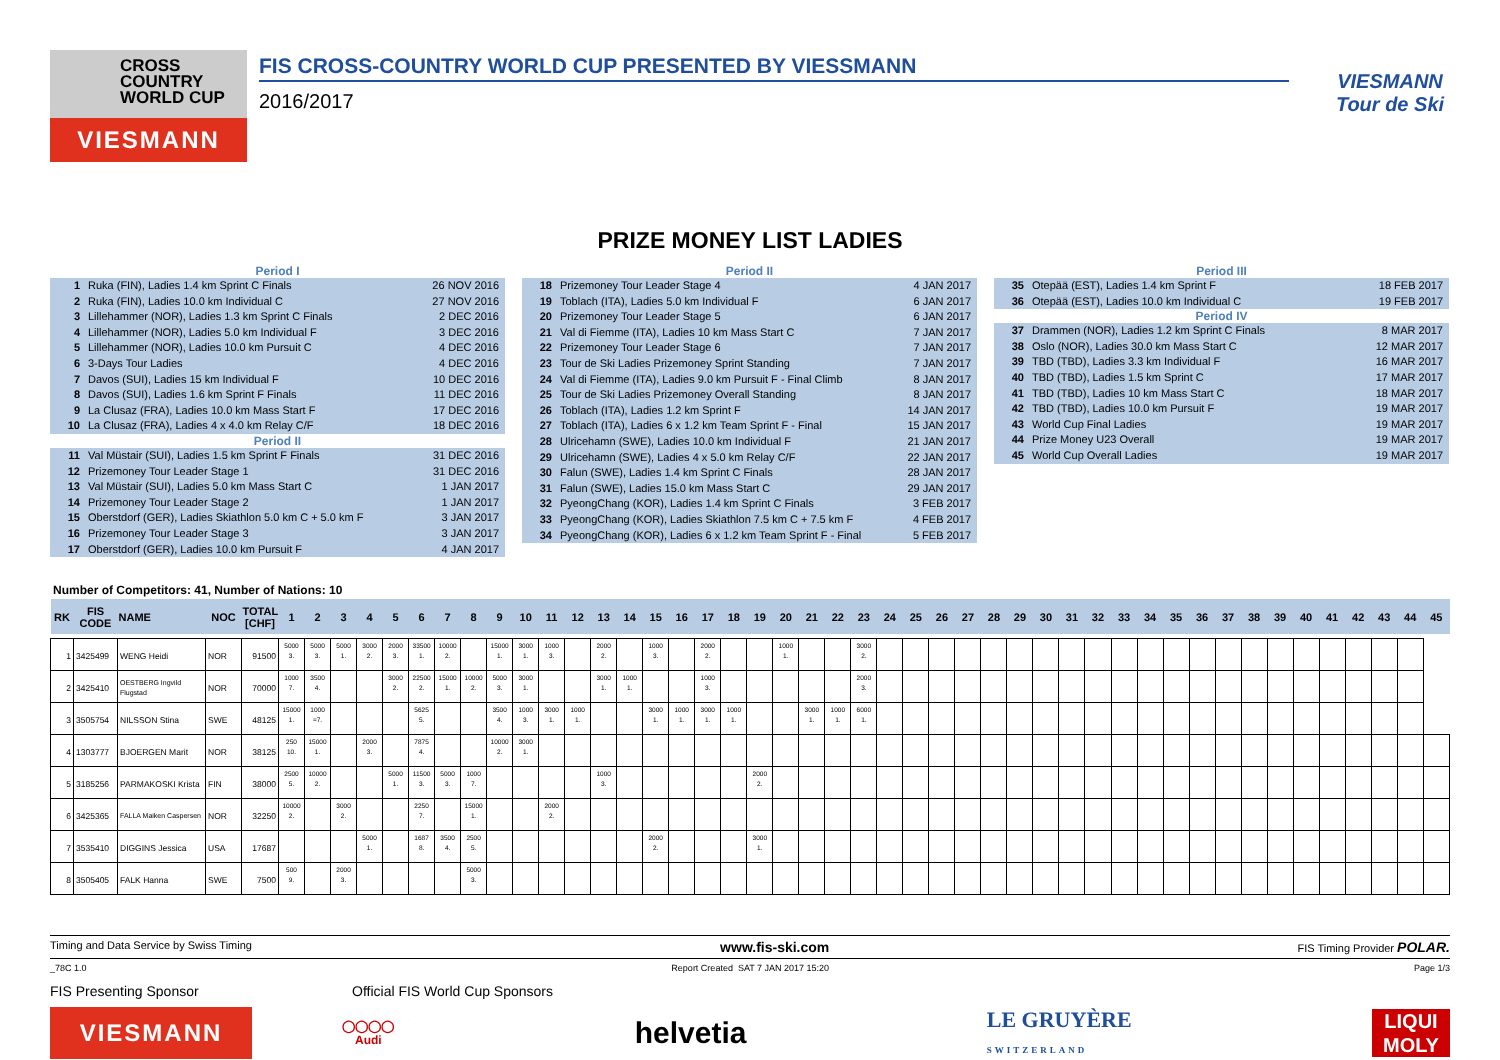CROSS
COUNTRY
WORLD CUP
VIESMANN
FIS CROSS-COUNTRY WORLD CUP PRESENTED BY VIESSMANN
2016/2017
VIESMANN
Tour de Ski
PRIZE MONEY LIST LADIES
Period I
1 Ruka (FIN), Ladies 1.4 km Sprint C Finals 26 NOV 2016
2 Ruka (FIN), Ladies 10.0 km Individual C 27 NOV 2016
3 Lillehammer (NOR), Ladies 1.3 km Sprint C Finals 2 DEC 2016
4 Lillehammer (NOR), Ladies 5.0 km Individual F 3 DEC 2016
5 Lillehammer (NOR), Ladies 10.0 km Pursuit C 4 DEC 2016
6 3-Days Tour Ladies 4 DEC 2016
7 Davos (SUI), Ladies 15 km Individual F 10 DEC 2016
8 Davos (SUI), Ladies 1.6 km Sprint F Finals 11 DEC 2016
9 La Clusaz (FRA), Ladies 10.0 km Mass Start F 17 DEC 2016
10 La Clusaz (FRA), Ladies 4 x 4.0 km Relay C/F 18 DEC 2016
Period II
11 Val Müstair (SUI), Ladies 1.5 km Sprint F Finals 31 DEC 2016
12 Prizemoney Tour Leader Stage 1 31 DEC 2016
13 Val Müstair (SUI), Ladies 5.0 km Mass Start C 1 JAN 2017
14 Prizemoney Tour Leader Stage 2 1 JAN 2017
15 Oberstdorf (GER), Ladies Skiathlon 5.0 km C + 5.0 km F 3 JAN 2017
16 Prizemoney Tour Leader Stage 3 3 JAN 2017
17 Oberstdorf (GER), Ladies 10.0 km Pursuit F 4 JAN 2017
Period II
18 Prizemoney Tour Leader Stage 4 4 JAN 2017
19 Toblach (ITA), Ladies 5.0 km Individual F 6 JAN 2017
20 Prizemoney Tour Leader Stage 5 6 JAN 2017
21 Val di Fiemme (ITA), Ladies 10 km Mass Start C 7 JAN 2017
22 Prizemoney Tour Leader Stage 6 7 JAN 2017
23 Tour de Ski Ladies Prizemoney Sprint Standing 7 JAN 2017
24 Val di Fiemme (ITA), Ladies 9.0 km Pursuit F - Final Climb 8 JAN 2017
25 Tour de Ski Ladies Prizemoney Overall Standing 8 JAN 2017
26 Toblach (ITA), Ladies 1.2 km Sprint F 14 JAN 2017
27 Toblach (ITA), Ladies 6 x 1.2 km Team Sprint F - Final 15 JAN 2017
28 Ulricehamn (SWE), Ladies 10.0 km Individual F 21 JAN 2017
29 Ulricehamn (SWE), Ladies 4 x 5.0 km Relay C/F 22 JAN 2017
30 Falun (SWE), Ladies 1.4 km Sprint C Finals 28 JAN 2017
31 Falun (SWE), Ladies 15.0 km Mass Start C 29 JAN 2017
32 PyeongChang (KOR), Ladies 1.4 km Sprint C Finals 3 FEB 2017
33 PyeongChang (KOR), Ladies Skiathlon 7.5 km C + 7.5 km F 4 FEB 2017
34 PyeongChang (KOR), Ladies 6 x 1.2 km Team Sprint F - Final 5 FEB 2017
Period III
35 Otepää (EST), Ladies 1.4 km Sprint F 18 FEB 2017
36 Otepää (EST), Ladies 10.0 km Individual C 19 FEB 2017
Period IV
37 Drammen (NOR), Ladies 1.2 km Sprint C Finals 8 MAR 2017
38 Oslo (NOR), Ladies 30.0 km Mass Start C 12 MAR 2017
39 TBD (TBD), Ladies 3.3 km Individual F 16 MAR 2017
40 TBD (TBD), Ladies 1.5 km Sprint C 17 MAR 2017
41 TBD (TBD), Ladies 10 km Mass Start C 18 MAR 2017
42 TBD (TBD), Ladies 10.0 km Pursuit F 19 MAR 2017
43 World Cup Final Ladies 19 MAR 2017
44 Prize Money U23 Overall 19 MAR 2017
45 World Cup Overall Ladies 19 MAR 2017
Number of Competitors: 41, Number of Nations: 10
| RK | FIS CODE | NAME | NOC | TOTAL [CHF] | 1 | 2 | 3 | 4 | 5 | 6 | 7 | 8 | 9 | 10 | 11 | 12 | 13 | 14 | 15 | 16 | 17 | 18 | 19 | 20 | 21 | 22 | 23 | 24 | 25 | 26 | 27 | 28 | 29 | 30 | 31 | 32 | 33 | 34 | 35 | 36 | 37 | 38 | 39 | 40 | 41 | 42 | 43 | 44 | 45 |
| --- | --- | --- | --- | --- | --- | --- | --- | --- | --- | --- | --- | --- | --- | --- | --- | --- | --- | --- | --- | --- | --- | --- | --- | --- | --- | --- | --- | --- | --- | --- | --- | --- | --- | --- | --- | --- | --- | --- | --- | --- | --- | --- | --- | --- | --- | --- | --- | --- | --- |
| 1 | 3425499 | WENG Heidi | NOR | 91500 | 5000 3. | 5000 3. | 5000 1. | 3000 2. | 2000 3. | 33500 1. | 10000 2. | | 15000 1. | 3000 1. | 1000 3. | | 2000 2. | | 1000 3. | | 2000 2. | | | 1000 1. | | | 3000 2. | | | | | | | | | | | | | | | | | | | | | | |
| 2 | 3425410 | OESTBERG Ingvild Flugstad | NOR | 70000 | 1000 7. | 3500 4. | | | 3000 2. | 22500 2. | 15000 1. | 10000 2. | 5000 3. | 3000 1. | | | 3000 1. | 1000 1. | | | 1000 3. | | | | | | 2000 3. | | | | | | | | | | | | | | | | | | | | | | |
| 3 | 3505754 | NILSSON Stina | SWE | 48125 | 15000 1. | 1000 =7. | | | | 5625 5. | | | 3500 4. | 1000 3. | 3000 1. | 1000 1. | | | 3000 1. | 1000 1. | 3000 1. | 1000 1. | | | 3000 1. | 1000 1. | 6000 1. | | | | | | | | | | | | | | | | | | | | | | |
| 4 | 1303777 | BJOERGEN Marit | NOR | 38125 | 250 10. | 15000 1. | | 2000 3. | | 7875 4. | | | 10000 2. | 3000 1. | | | | | | | | | | | | | | | | | | | | | | | | | | | | | | | | | | | |
| 5 | 3185256 | PARMAKOSKI Krista | FIN | 38000 | 2500 5. | 10000 2. | | | 5000 1. | 11500 3. | 5000 3. | 1000 7. | | | | | 1000 3. | | | | | | 2000 2. | | | | | | | | | | | | | | | | | | | | | | | | | | |
| 6 | 3425365 | FALLA Maiken Caspersen | NOR | 32250 | 10000 2. | | 3000 2. | | | 2250 7. | | 15000 1. | | | 2000 2. | | | | | | | | | | | | | | | | | | | | | | | | | | | | | | | | | | |
| 7 | 3535410 | DIGGINS Jessica | USA | 17687 | | | | 5000 1. | | 1687 8. | 3500 4. | 2500 5. | | | | | | | 2000 2. | | | | 3000 1. | | | | | | | | | | | | | | | | | | | | | | | | | | |
| 8 | 3505405 | FALK Hanna | SWE | 7500 | 500 9. | | 2000 3. | | | | | 5000 3. | | | | | | | | | | | | | | | | | | | | | | | | | | | | | | | | | | | | | |
Timing and Data Service by Swiss Timing www.fis-ski.com FIS Timing Provider POLAR.
_78C 1.0 Report Created SAT 7 JAN 2017 15:20 Page 1/3
FIS Presenting Sponsor Official FIS World Cup Sponsors
VIESMANN
◯◯◯◯
Audi
helvetia
LE GRUYÈRE
SWITZERLAND
LIQUI
MOLY